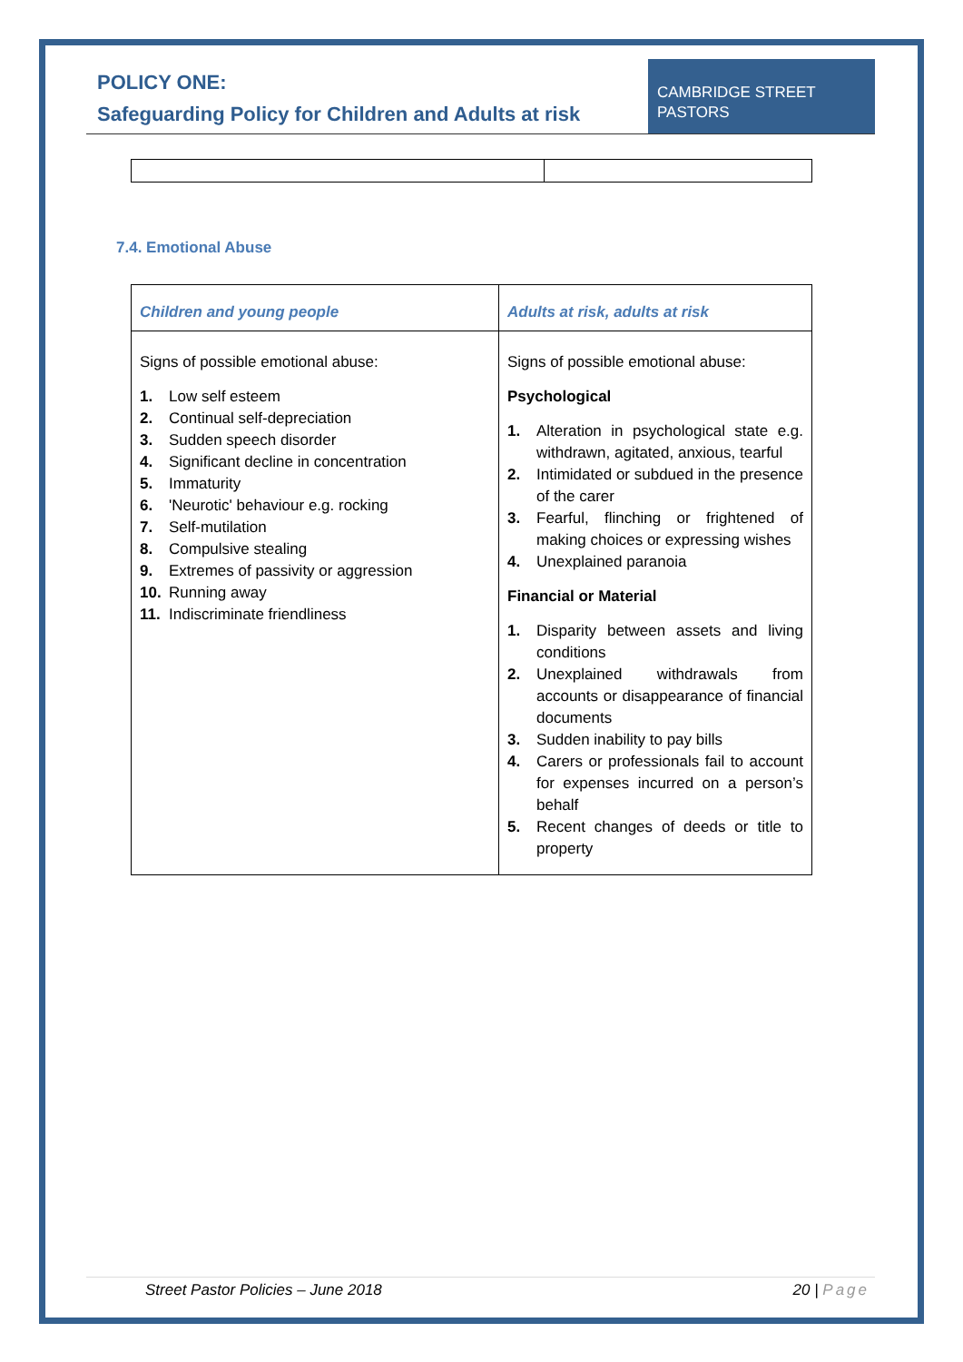POLICY ONE:
Safeguarding Policy for Children and Adults at risk
CAMBRIDGE STREET PASTORS
7.4. Emotional Abuse
| Children and young people | Adults at risk, adults at risk |
| --- | --- |
| Signs of possible emotional abuse: 1. Low self esteem 2. Continual self-depreciation 3. Sudden speech disorder 4. Significant decline in concentration 5. Immaturity 6. 'Neurotic' behaviour e.g. rocking 7. Self-mutilation 8. Compulsive stealing 9. Extremes of passivity or aggression 10. Running away 11. Indiscriminate friendliness | Signs of possible emotional abuse: Psychological 1. Alteration in psychological state e.g. withdrawn, agitated, anxious, tearful 2. Intimidated or subdued in the presence of the carer 3. Fearful, flinching or frightened of making choices or expressing wishes 4. Unexplained paranoia Financial or Material 1. Disparity between assets and living conditions 2. Unexplained withdrawals from accounts or disappearance of financial documents 3. Sudden inability to pay bills 4. Carers or professionals fail to account for expenses incurred on a person’s behalf 5. Recent changes of deeds or title to property |
Street Pastor Policies – June 2018 20 | Page